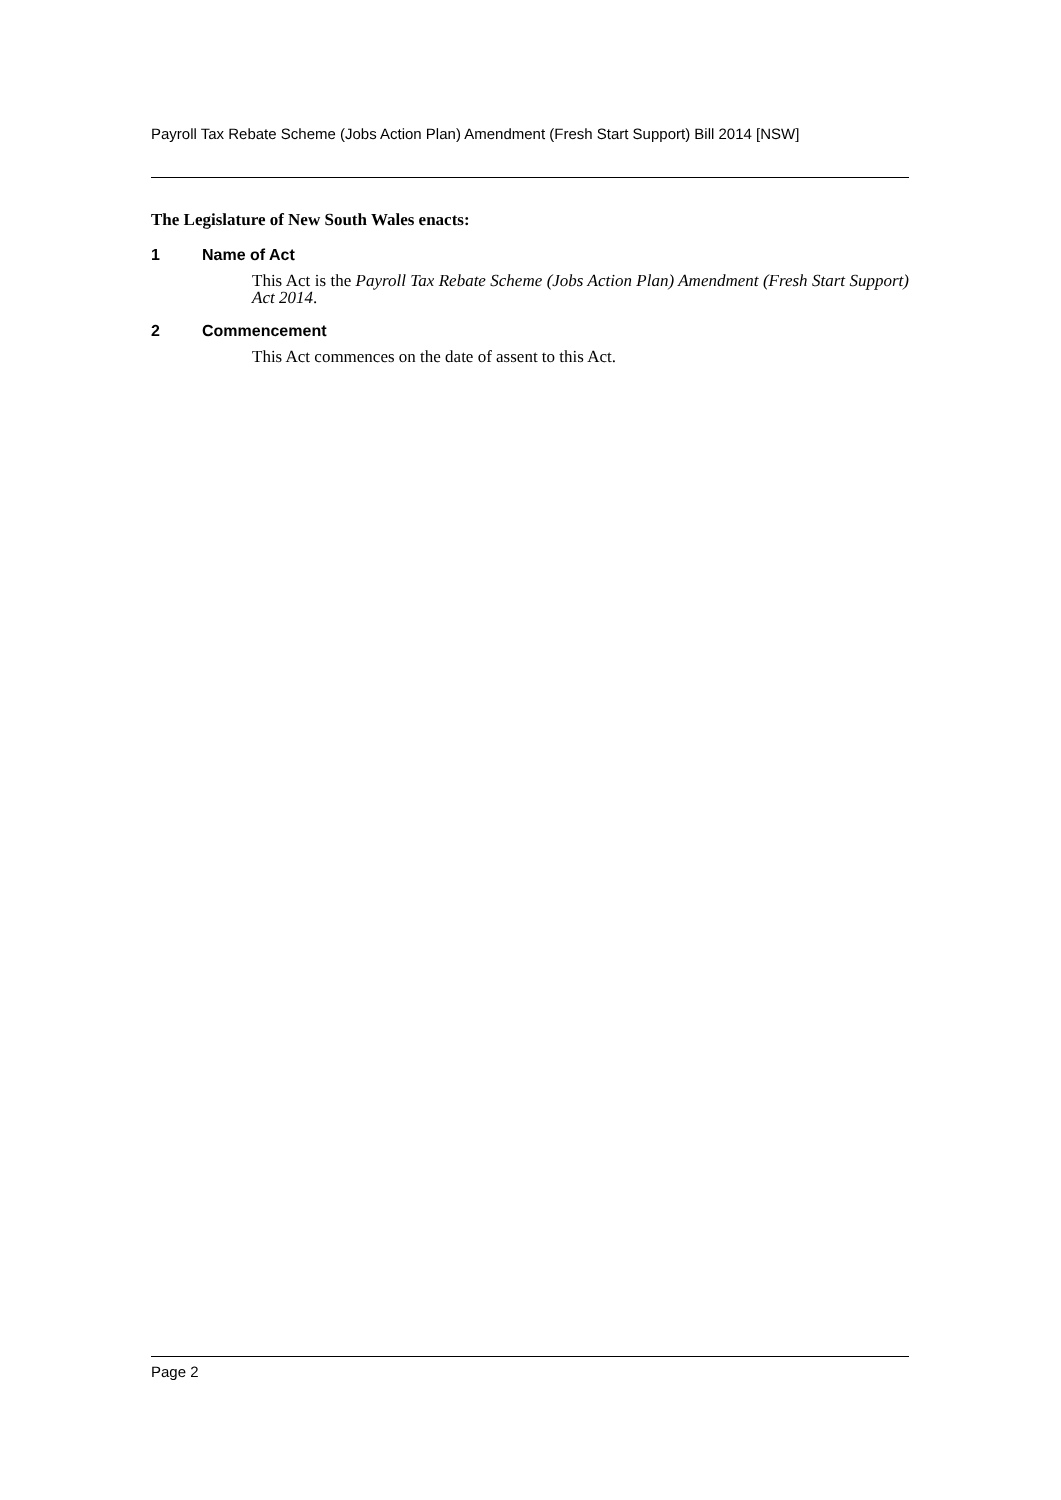Payroll Tax Rebate Scheme (Jobs Action Plan) Amendment (Fresh Start Support) Bill 2014 [NSW]
The Legislature of New South Wales enacts:
1 Name of Act
This Act is the Payroll Tax Rebate Scheme (Jobs Action Plan) Amendment (Fresh Start Support) Act 2014.
2 Commencement
This Act commences on the date of assent to this Act.
Page 2